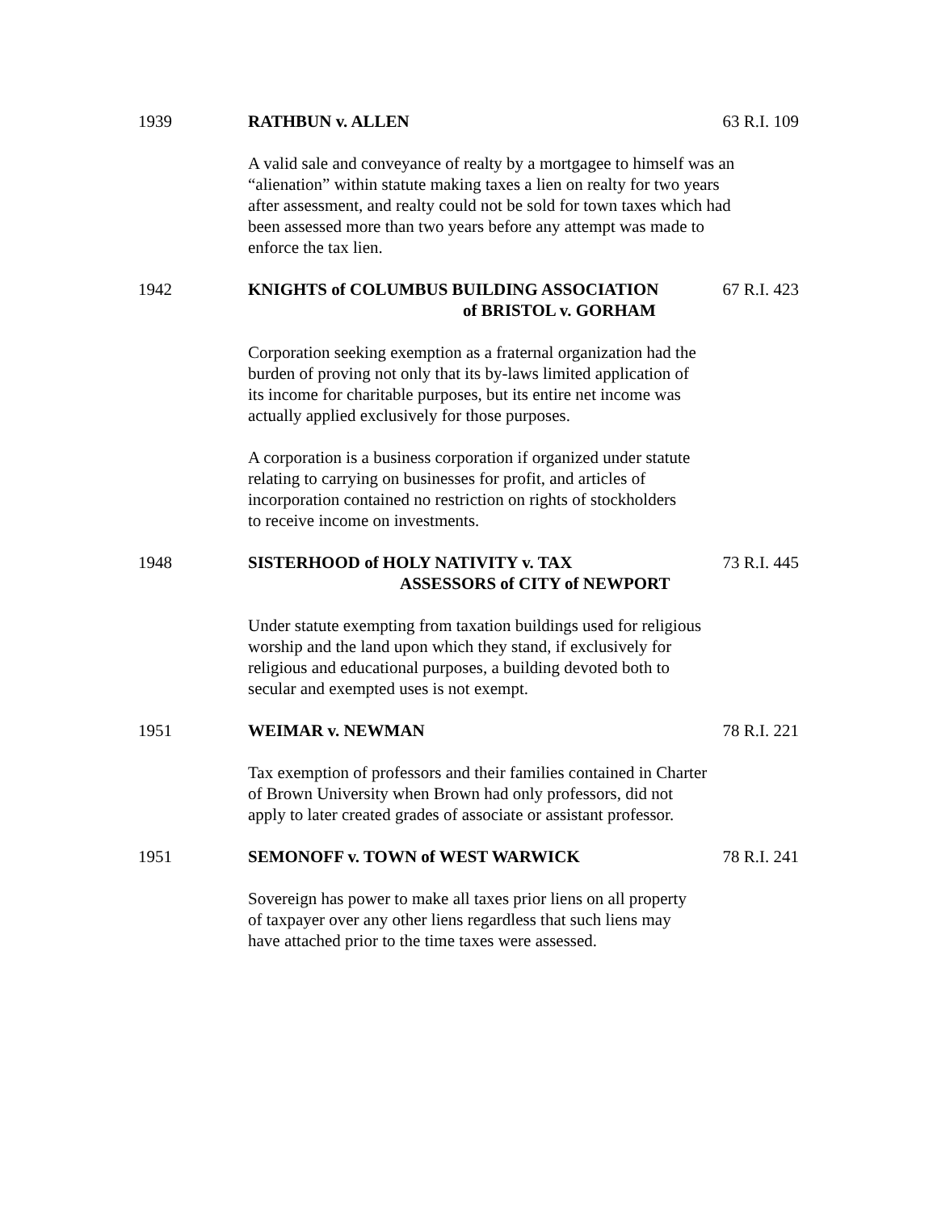1939 RATHBUN v. ALLEN 63 R.I. 109
A valid sale and conveyance of realty by a mortgagee to himself was an
“alienation” within statute making taxes a lien on realty for two years
after assessment, and realty could not be sold for town taxes which had
been assessed more than two years before any attempt was made to
enforce the tax lien.
1942 KNIGHTS of COLUMBUS BUILDING ASSOCIATION
of BRISTOL v. GORHAM
67 R.I. 423
Corporation seeking exemption as a fraternal organization had the
burden of proving not only that its by-laws limited application of
its income for charitable purposes, but its entire net income was
actually applied exclusively for those purposes.
A corporation is a business corporation if organized under statute
relating to carrying on businesses for profit, and articles of
incorporation contained no restriction on rights of stockholders
to receive income on investments.
1948 SISTERHOOD of HOLY NATIVITY v. TAX
ASSESSORS of CITY of NEWPORT
73 R.I. 445
Under statute exempting from taxation buildings used for religious
worship and the land upon which they stand, if exclusively for
religious and educational purposes, a building devoted both to
secular and exempted uses is not exempt.
1951 WEIMAR v. NEWMAN 78 R.I. 221
Tax exemption of professors and their families contained in Charter
of Brown University when Brown had only professors, did not
apply to later created grades of associate or assistant professor.
1951 SEMONOFF v. TOWN of WEST WARWICK
78 R.I. 241
Sovereign has power to make all taxes prior liens on all property
of taxpayer over any other liens regardless that such liens may
have attached prior to the time taxes were assessed.